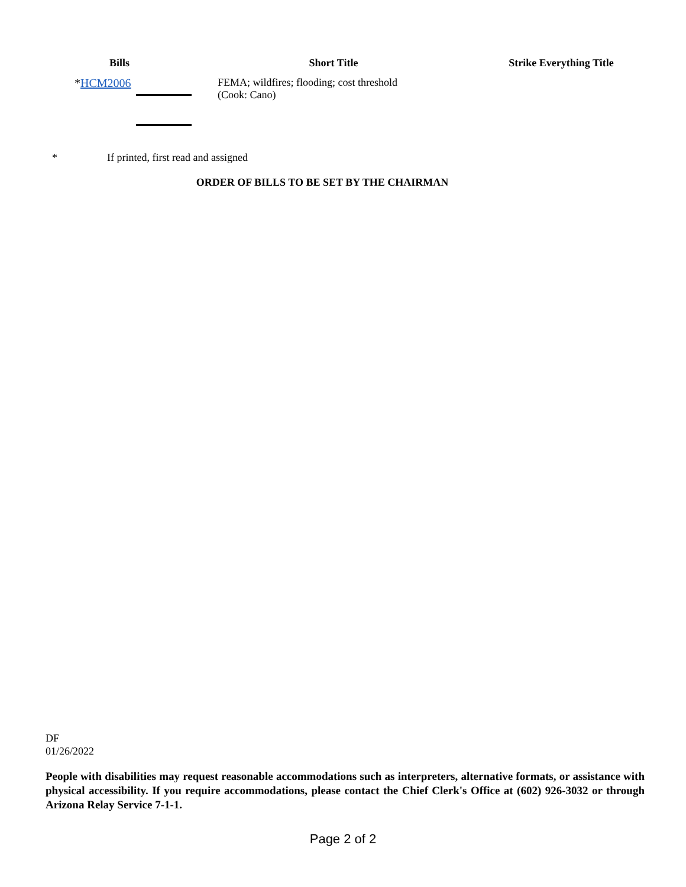| Bills | Short Title | Strike Everything Title |
| --- | --- | --- |
| * HCM2006 | FEMA; wildfires; flooding; cost threshold (Cook: Cano) | |
* If printed, first read and assigned
ORDER OF BILLS TO BE SET BY THE CHAIRMAN
DF
01/26/2022
People with disabilities may request reasonable accommodations such as interpreters, alternative formats, or assistance with physical accessibility. If you require accommodations, please contact the Chief Clerk's Office at (602) 926-3032 or through Arizona Relay Service 7-1-1.
Page 2 of 2